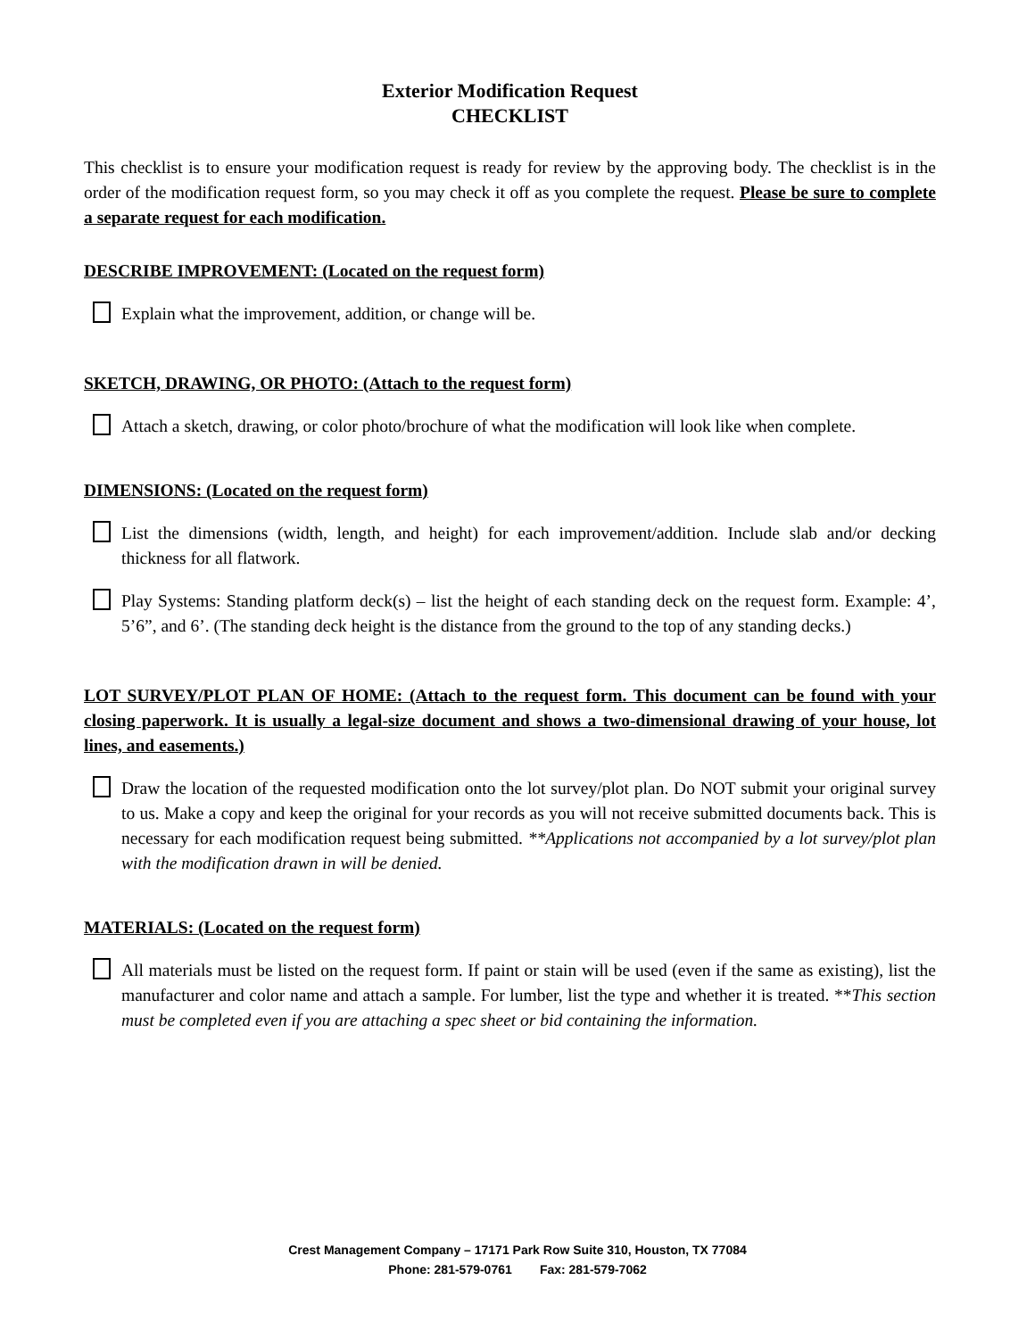Exterior Modification Request
CHECKLIST
This checklist is to ensure your modification request is ready for review by the approving body. The checklist is in the order of the modification request form, so you may check it off as you complete the request. Please be sure to complete a separate request for each modification.
DESCRIBE IMPROVEMENT: (Located on the request form)
Explain what the improvement, addition, or change will be.
SKETCH, DRAWING, OR PHOTO: (Attach to the request form)
Attach a sketch, drawing, or color photo/brochure of what the modification will look like when complete.
DIMENSIONS: (Located on the request form)
List the dimensions (width, length, and height) for each improvement/addition. Include slab and/or decking thickness for all flatwork.
Play Systems: Standing platform deck(s) – list the height of each standing deck on the request form. Example: 4’, 5’6”, and 6’. (The standing deck height is the distance from the ground to the top of any standing decks.)
LOT SURVEY/PLOT PLAN OF HOME: (Attach to the request form. This document can be found with your closing paperwork. It is usually a legal-size document and shows a two-dimensional drawing of your house, lot lines, and easements.)
Draw the location of the requested modification onto the lot survey/plot plan. Do NOT submit your original survey to us. Make a copy and keep the original for your records as you will not receive submitted documents back. This is necessary for each modification request being submitted. **Applications not accompanied by a lot survey/plot plan with the modification drawn in will be denied.
MATERIALS: (Located on the request form)
All materials must be listed on the request form. If paint or stain will be used (even if the same as existing), list the manufacturer and color name and attach a sample. For lumber, list the type and whether it is treated. **This section must be completed even if you are attaching a spec sheet or bid containing the information.
Crest Management Company – 17171 Park Row Suite 310, Houston, TX 77084
Phone: 281-579-0761 Fax: 281-579-7062